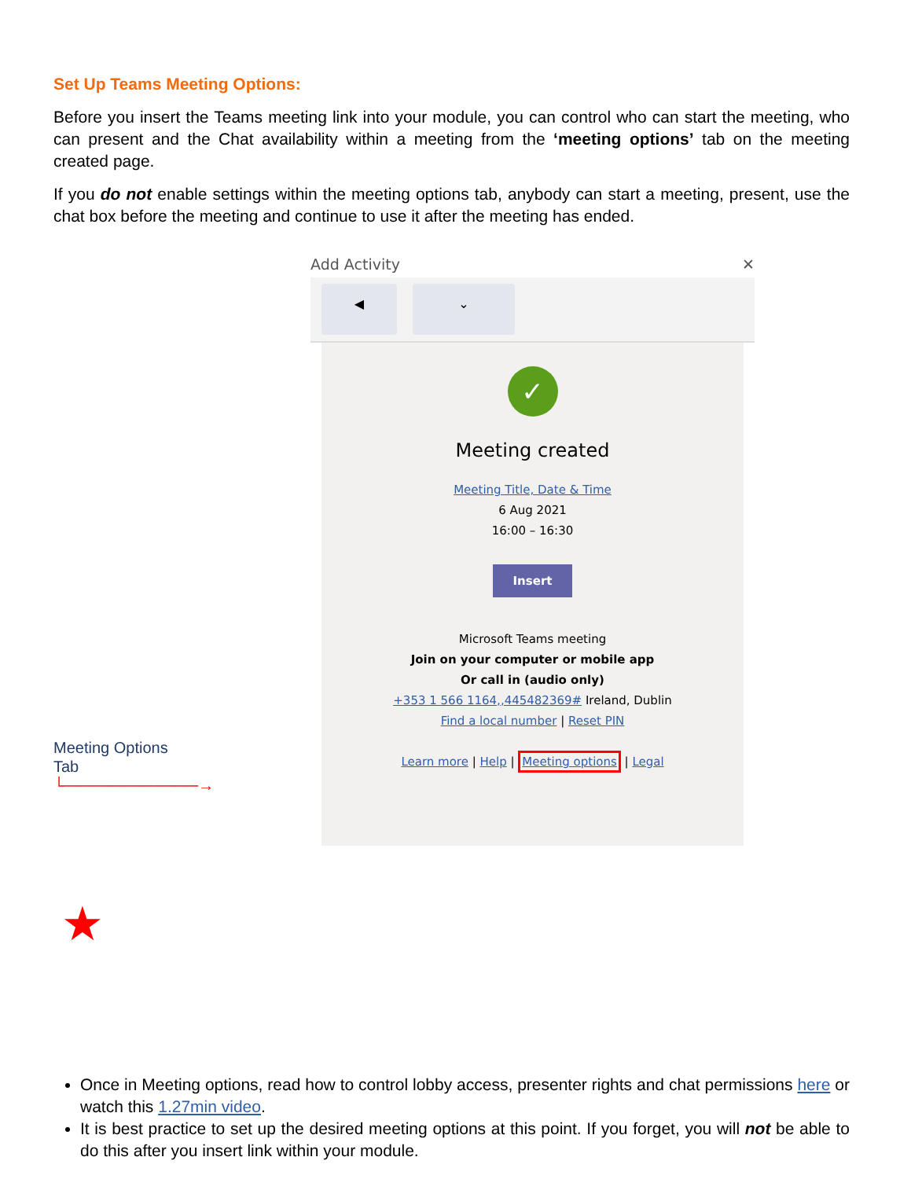Set Up Teams Meeting Options:
Before you insert the Teams meeting link into your module, you can control who can start the meeting, who can present and the Chat availability within a meeting from the ‘meeting options’ tab on the meeting created page.
If you do not enable settings within the meeting options tab, anybody can start a meeting, present, use the chat box before the meeting and continue to use it after the meeting has ended.
Meeting Options
Tab
└────────────→
Add Activity ✕
◀ ⌄
✓
Meeting created
Meeting Title, Date & Time
6 Aug 2021
16:00 – 16:30
Insert
Microsoft Teams meeting
Join on your computer or mobile app
Or call in (audio only)
+353 1 566 1164,,445482369# Ireland, Dublin
Find a local number | Reset PIN
Learn more | Help | Meeting options | Legal
★
Once in Meeting options, read how to control lobby access, presenter rights and chat permissions here or watch this 1.27min video.
It is best practice to set up the desired meeting options at this point. If you forget, you will not be able to do this after you insert link within your module.